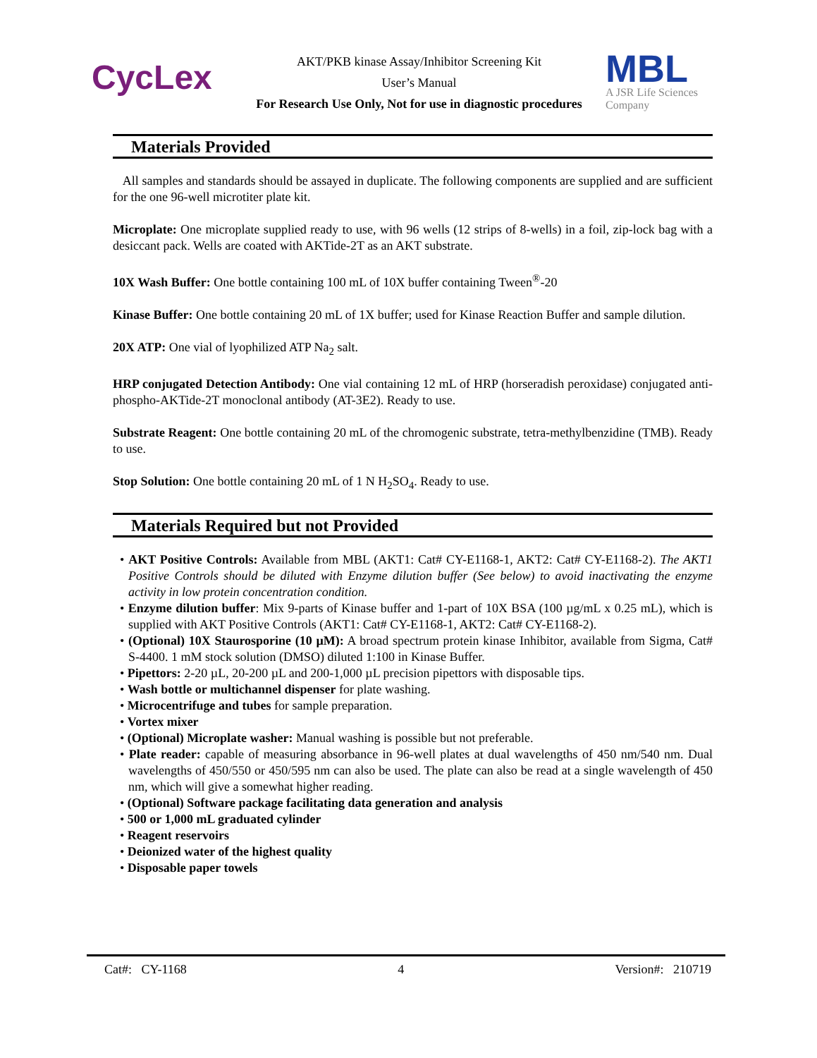CycLex
AKT/PKB kinase Assay/Inhibitor Screening Kit
User’s Manual
For Research Use Only, Not for use in diagnostic procedures
MBL
A JSR Life Sciences
Company
Materials Provided
All samples and standards should be assayed in duplicate. The following components are supplied and are sufficient for the one 96-well microtiter plate kit.
Microplate: One microplate supplied ready to use, with 96 wells (12 strips of 8-wells) in a foil, zip-lock bag with a desiccant pack. Wells are coated with AKTide-2T as an AKT substrate.
10X Wash Buffer: One bottle containing 100 mL of 10X buffer containing Tween<sup>®</sup>-20
Kinase Buffer: One bottle containing 20 mL of 1X buffer; used for Kinase Reaction Buffer and sample dilution.
20X ATP: One vial of lyophilized ATP Na<sub>2</sub> salt.
HRP conjugated Detection Antibody: One vial containing 12 mL of HRP (horseradish peroxidase) conjugated anti-phospho-AKTide-2T monoclonal antibody (AT-3E2). Ready to use.
Substrate Reagent: One bottle containing 20 mL of the chromogenic substrate, tetra-methylbenzidine (TMB). Ready to use.
Stop Solution: One bottle containing 20 mL of 1 N H<sub>2</sub>SO<sub>4</sub>. Ready to use.
Materials Required but not Provided
• AKT Positive Controls: Available from MBL (AKT1: Cat# CY-E1168-1, AKT2: Cat# CY-E1168-2). The AKT1 Positive Controls should be diluted with Enzyme dilution buffer (See below) to avoid inactivating the enzyme activity in low protein concentration condition.
• Enzyme dilution buffer: Mix 9-parts of Kinase buffer and 1-part of 10X BSA (100 µg/mL x 0.25 mL), which is supplied with AKT Positive Controls (AKT1: Cat# CY-E1168-1, AKT2: Cat# CY-E1168-2).
• (Optional) 10X Staurosporine (10 µM): A broad spectrum protein kinase Inhibitor, available from Sigma, Cat# S-4400. 1 mM stock solution (DMSO) diluted 1:100 in Kinase Buffer.
• Pipettors: 2-20 µL, 20-200 µL and 200-1,000 µL precision pipettors with disposable tips.
• Wash bottle or multichannel dispenser for plate washing.
• Microcentrifuge and tubes for sample preparation.
• Vortex mixer
• (Optional) Microplate washer: Manual washing is possible but not preferable.
• Plate reader: capable of measuring absorbance in 96-well plates at dual wavelengths of 450 nm/540 nm. Dual wavelengths of 450/550 or 450/595 nm can also be used. The plate can also be read at a single wavelength of 450 nm, which will give a somewhat higher reading.
• (Optional) Software package facilitating data generation and analysis
• 500 or 1,000 mL graduated cylinder
• Reagent reservoirs
• Deionized water of the highest quality
• Disposable paper towels
Cat#: CY-1168 4 Version#: 210719